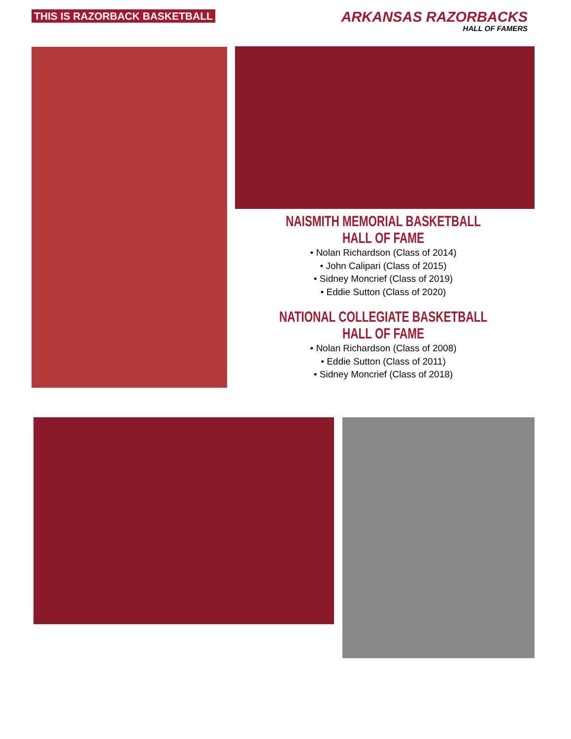THIS IS RAZORBACK BASKETBALL
ARKANSAS RAZORBACKS
HALL OF FAMERS
NAISMITH MEMORIAL BASKETBALL
HALL OF FAME
• Nolan Richardson (Class of 2014)
• John Calipari (Class of 2015)
• Sidney Moncrief (Class of 2019)
• Eddie Sutton (Class of 2020)
NATIONAL COLLEGIATE BASKETBALL
HALL OF FAME
• Nolan Richardson (Class of 2008)
• Eddie Sutton (Class of 2011)
• Sidney Moncrief (Class of 2018)